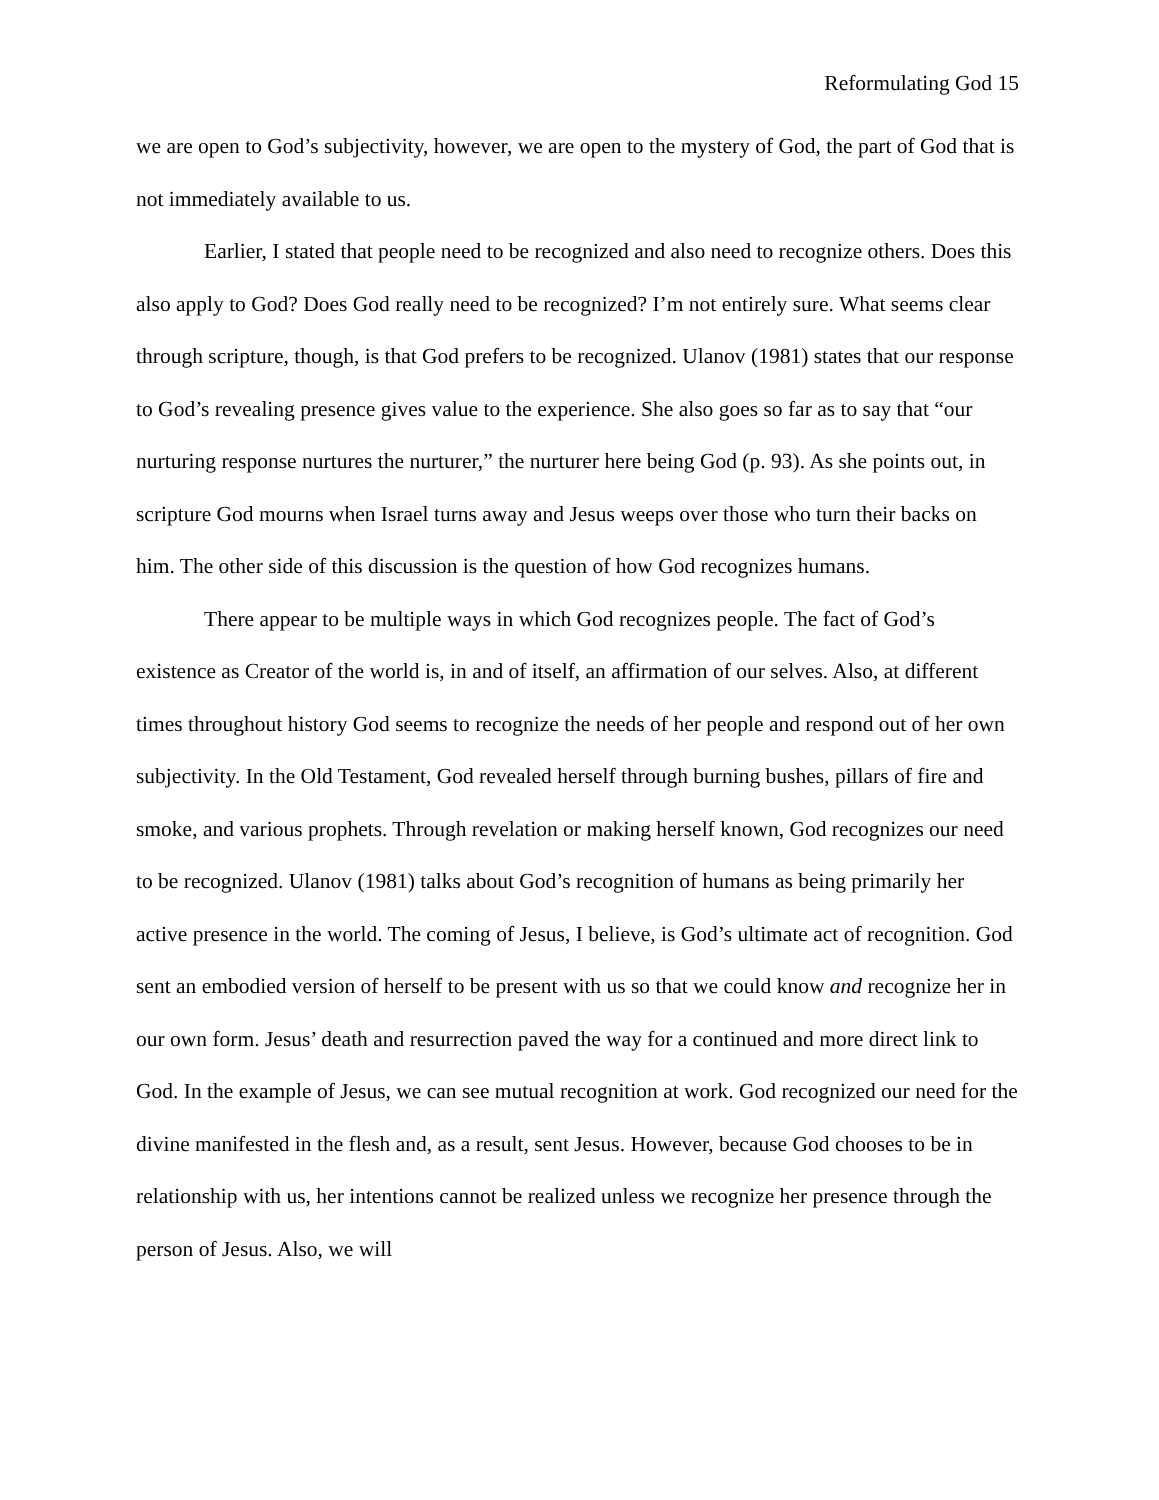Reformulating God 15
we are open to God’s subjectivity, however, we are open to the mystery of God, the part of God that is not immediately available to us.
Earlier, I stated that people need to be recognized and also need to recognize others. Does this also apply to God? Does God really need to be recognized? I’m not entirely sure. What seems clear through scripture, though, is that God prefers to be recognized. Ulanov (1981) states that our response to God’s revealing presence gives value to the experience. She also goes so far as to say that “our nurturing response nurtures the nurturer,” the nurturer here being God (p. 93). As she points out, in scripture God mourns when Israel turns away and Jesus weeps over those who turn their backs on him. The other side of this discussion is the question of how God recognizes humans.
There appear to be multiple ways in which God recognizes people. The fact of God’s existence as Creator of the world is, in and of itself, an affirmation of our selves. Also, at different times throughout history God seems to recognize the needs of her people and respond out of her own subjectivity. In the Old Testament, God revealed herself through burning bushes, pillars of fire and smoke, and various prophets. Through revelation or making herself known, God recognizes our need to be recognized. Ulanov (1981) talks about God’s recognition of humans as being primarily her active presence in the world. The coming of Jesus, I believe, is God’s ultimate act of recognition. God sent an embodied version of herself to be present with us so that we could know and recognize her in our own form. Jesus’ death and resurrection paved the way for a continued and more direct link to God. In the example of Jesus, we can see mutual recognition at work. God recognized our need for the divine manifested in the flesh and, as a result, sent Jesus. However, because God chooses to be in relationship with us, her intentions cannot be realized unless we recognize her presence through the person of Jesus. Also, we will